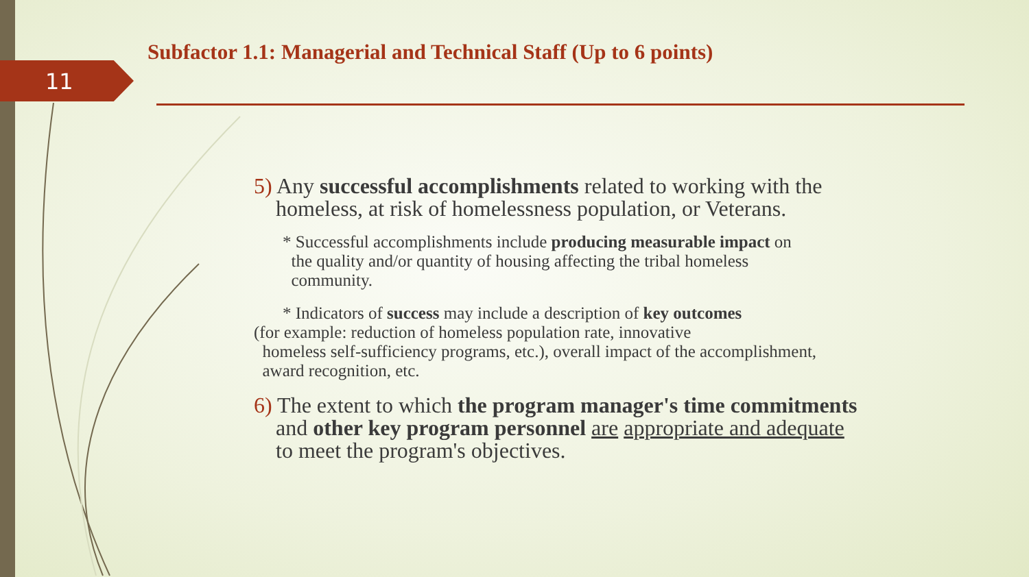11
Subfactor 1.1: Managerial and Technical Staff (Up to 6 points)
5) Any successful accomplishments related to working with the
homeless, at risk of homelessness population, or Veterans.
* Successful accomplishments include producing measurable impact on
the quality and/or quantity of housing affecting the tribal homeless
community.
* Indicators of success may include a description of key outcomes
(for example: reduction of homeless population rate, innovative
homeless self-sufficiency programs, etc.), overall impact of the accomplishment,
award recognition, etc.
6) The extent to which the program manager's time commitments
and other key program personnel are appropriate and adequate
to meet the program's objectives.